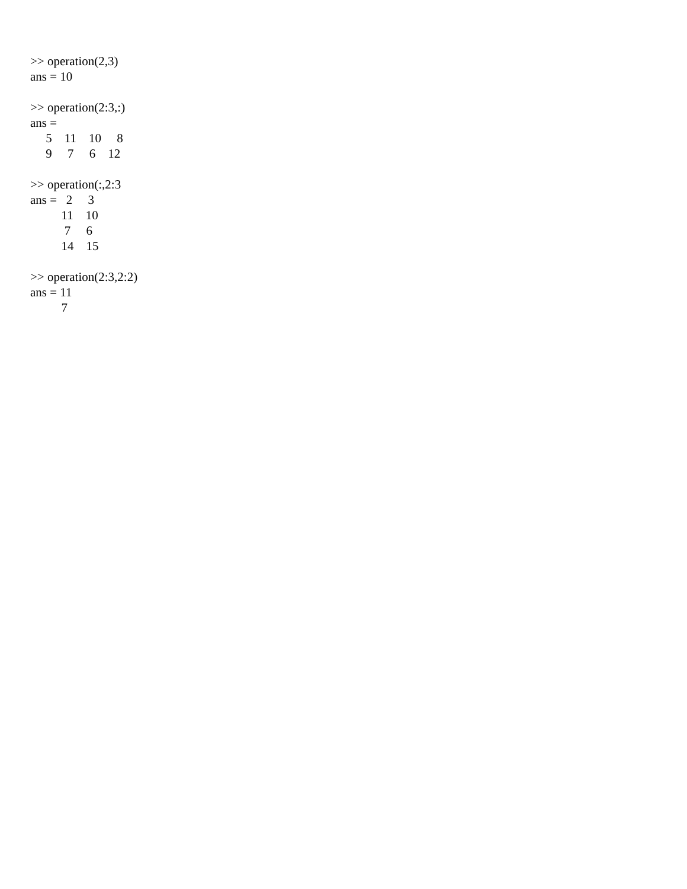>> operation(2,3)
ans = 10

>> operation(2:3,:)
ans =
     5    11    10     8
     9     7     6    12

>> operation(:,2:3
ans =   2     3
          11    10
           7     6
          14    15

>> operation(2:3,2:2)
ans = 11
          7